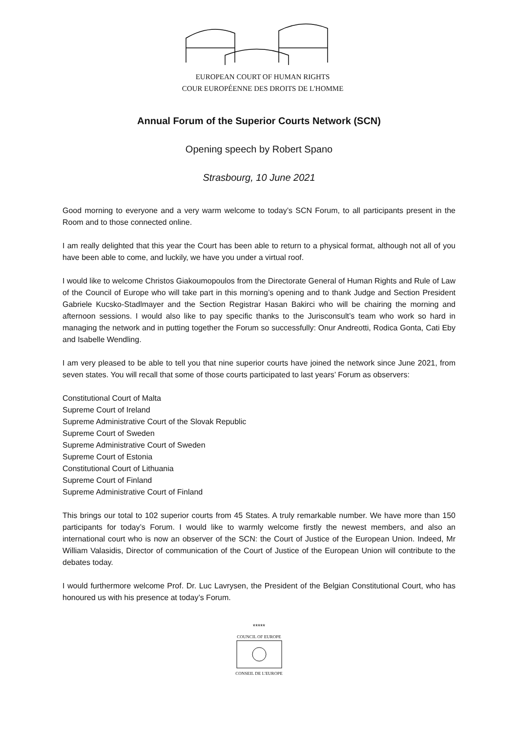EUROPEAN COURT OF HUMAN RIGHTS
COUR EUROPÉENNE DES DROITS DE L'HOMME
Annual Forum of the Superior Courts Network (SCN)
Opening speech by Robert Spano
Strasbourg, 10 June 2021
Good morning to everyone and a very warm welcome to today’s SCN Forum, to all participants present in the Room and to those connected online.
I am really delighted that this year the Court has been able to return to a physical format, although not all of you have been able to come, and luckily, we have you under a virtual roof.
I would like to welcome Christos Giakoumopoulos from the Directorate General of Human Rights and Rule of Law of the Council of Europe who will take part in this morning’s opening and to thank Judge and Section President Gabriele Kucsko-Stadlmayer and the Section Registrar Hasan Bakirci who will be chairing the morning and afternoon sessions. I would also like to pay specific thanks to the Jurisconsult’s team who work so hard in managing the network and in putting together the Forum so successfully: Onur Andreotti, Rodica Gonta, Cati Eby and Isabelle Wendling.
I am very pleased to be able to tell you that nine superior courts have joined the network since June 2021, from seven states. You will recall that some of those courts participated to last years’ Forum as observers:
Constitutional Court of Malta
Supreme Court of Ireland
Supreme Administrative Court of the Slovak Republic
Supreme Court of Sweden
Supreme Administrative Court of Sweden
Supreme Court of Estonia
Constitutional Court of Lithuania
Supreme Court of Finland
Supreme Administrative Court of Finland
This brings our total to 102 superior courts from 45 States. A truly remarkable number. We have more than 150 participants for today’s Forum. I would like to warmly welcome firstly the newest members, and also an international court who is now an observer of the SCN: the Court of Justice of the European Union. Indeed, Mr William Valasidis, Director of communication of the Court of Justice of the European Union will contribute to the debates today.
I would furthermore welcome Prof. Dr. Luc Lavrysen, the President of the Belgian Constitutional Court, who has honoured us with his presence at today’s Forum.
*****
COUNCIL OF EUROPE
CONSEIL DE L'EUROPE